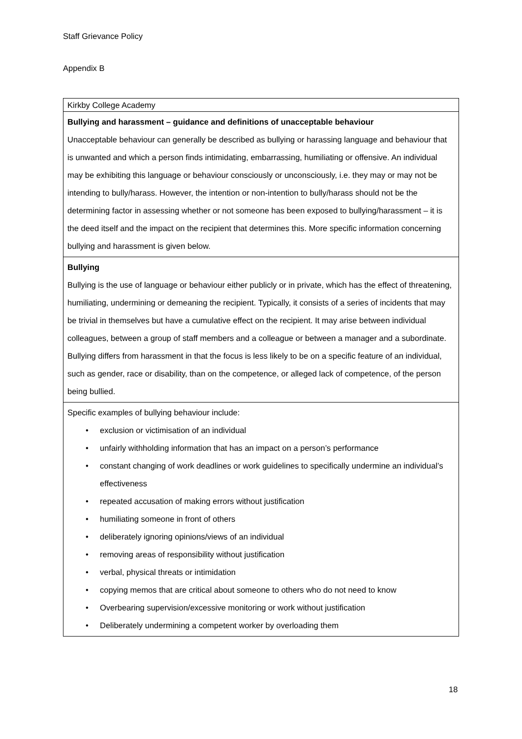Staff Grievance Policy
Appendix B
| Kirkby College Academy |
| Bullying and harassment – guidance and definitions of unacceptable behaviour Unacceptable behaviour can generally be described as bullying or harassing language and behaviour that is unwanted and which a person finds intimidating, embarrassing, humiliating or offensive. An individual may be exhibiting this language or behaviour consciously or unconsciously, i.e. they may or may not be intending to bully/harass. However, the intention or non-intention to bully/harass should not be the determining factor in assessing whether or not someone has been exposed to bullying/harassment – it is the deed itself and the impact on the recipient that determines this. More specific information concerning bullying and harassment is given below. |
| Bullying Bullying is the use of language or behaviour either publicly or in private, which has the effect of threatening, humiliating, undermining or demeaning the recipient. Typically, it consists of a series of incidents that may be trivial in themselves but have a cumulative effect on the recipient. It may arise between individual colleagues, between a group of staff members and a colleague or between a manager and a subordinate. Bullying differs from harassment in that the focus is less likely to be on a specific feature of an individual, such as gender, race or disability, than on the competence, or alleged lack of competence, of the person being bullied. |
| Specific examples of bullying behaviour include: • exclusion or victimisation of an individual • unfairly withholding information that has an impact on a person’s performance • constant changing of work deadlines or work guidelines to specifically undermine an individual’s effectiveness • repeated accusation of making errors without justification • humiliating someone in front of others • deliberately ignoring opinions/views of an individual • removing areas of responsibility without justification • verbal, physical threats or intimidation • copying memos that are critical about someone to others who do not need to know • Overbearing supervision/excessive monitoring or work without justification • Deliberately undermining a competent worker by overloading them |
18